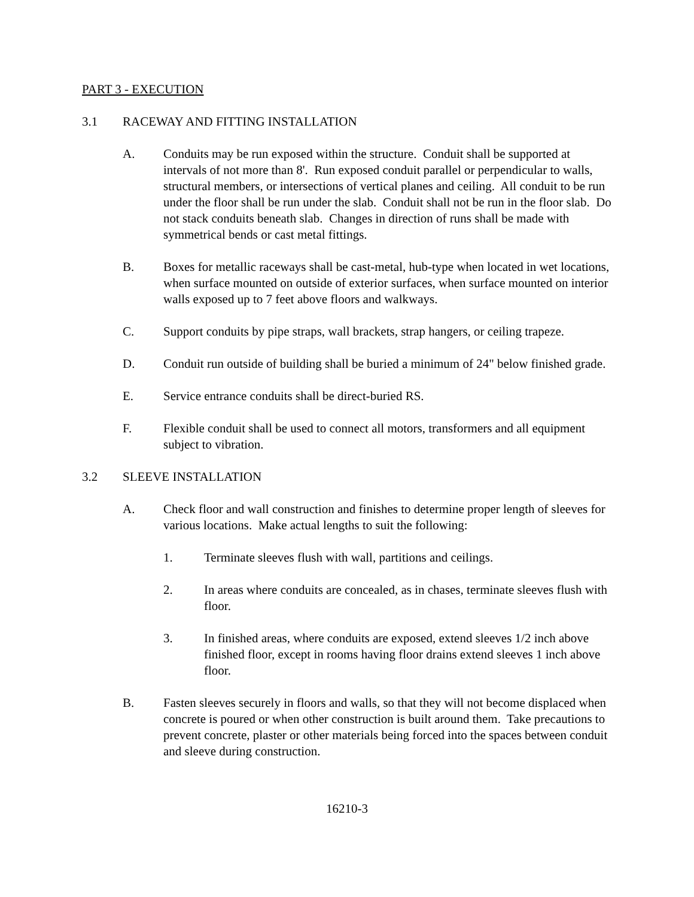PART 3 - EXECUTION
3.1 RACEWAY AND FITTING INSTALLATION
A. Conduits may be run exposed within the structure. Conduit shall be supported at intervals of not more than 8'. Run exposed conduit parallel or perpendicular to walls, structural members, or intersections of vertical planes and ceiling. All conduit to be run under the floor shall be run under the slab. Conduit shall not be run in the floor slab. Do not stack conduits beneath slab. Changes in direction of runs shall be made with symmetrical bends or cast metal fittings.
B. Boxes for metallic raceways shall be cast-metal, hub-type when located in wet locations, when surface mounted on outside of exterior surfaces, when surface mounted on interior walls exposed up to 7 feet above floors and walkways.
C. Support conduits by pipe straps, wall brackets, strap hangers, or ceiling trapeze.
D. Conduit run outside of building shall be buried a minimum of 24" below finished grade.
E. Service entrance conduits shall be direct-buried RS.
F. Flexible conduit shall be used to connect all motors, transformers and all equipment subject to vibration.
3.2 SLEEVE INSTALLATION
A. Check floor and wall construction and finishes to determine proper length of sleeves for various locations. Make actual lengths to suit the following:
1. Terminate sleeves flush with wall, partitions and ceilings.
2. In areas where conduits are concealed, as in chases, terminate sleeves flush with floor.
3. In finished areas, where conduits are exposed, extend sleeves 1/2 inch above finished floor, except in rooms having floor drains extend sleeves 1 inch above floor.
B. Fasten sleeves securely in floors and walls, so that they will not become displaced when concrete is poured or when other construction is built around them. Take precautions to prevent concrete, plaster or other materials being forced into the spaces between conduit and sleeve during construction.
16210-3